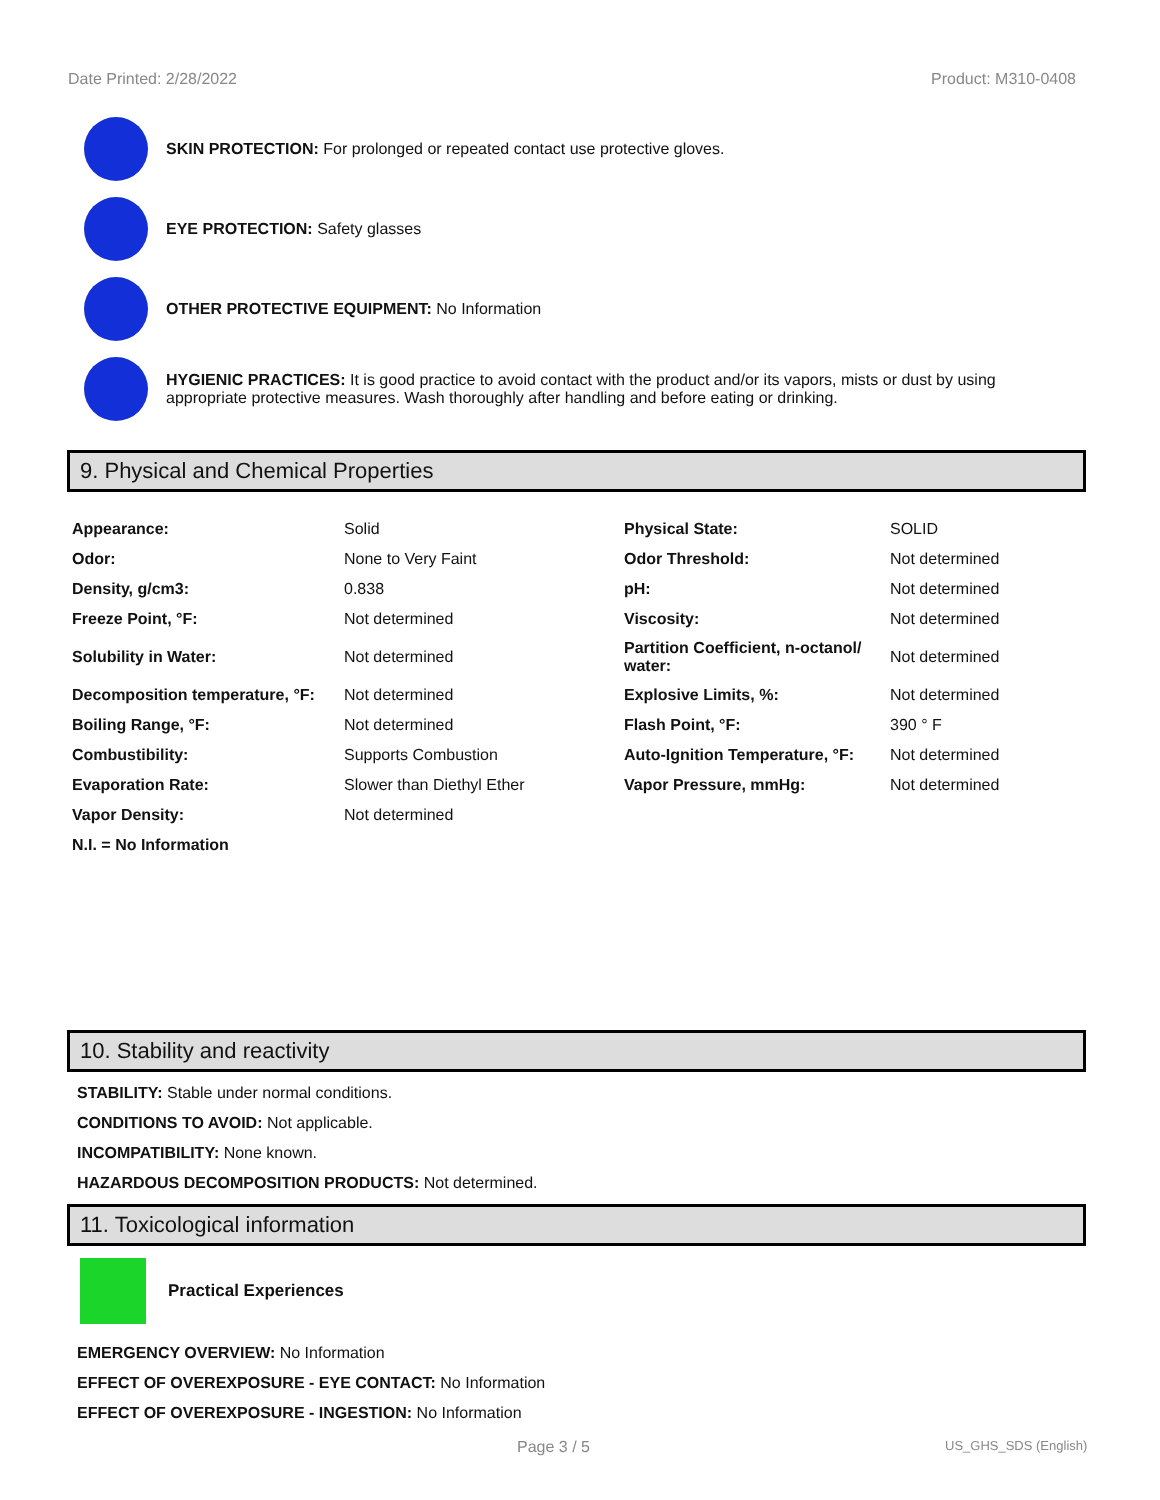Date Printed: 2/28/2022 Product: M310-0408
SKIN PROTECTION: For prolonged or repeated contact use protective gloves.
EYE PROTECTION: Safety glasses
OTHER PROTECTIVE EQUIPMENT: No Information
HYGIENIC PRACTICES: It is good practice to avoid contact with the product and/or its vapors, mists or dust by using appropriate protective measures. Wash thoroughly after handling and before eating or drinking.
9. Physical and Chemical Properties
| Appearance: | Solid | Physical State: | SOLID |
| Odor: | None to Very Faint | Odor Threshold: | Not determined |
| Density, g/cm3: | 0.838 | pH: | Not determined |
| Freeze Point, °F: | Not determined | Viscosity: | Not determined |
| Solubility in Water: | Not determined | Partition Coefficient, n-octanol/ water: | Not determined |
| Decomposition temperature, °F: | Not determined | Explosive Limits, %: | Not determined |
| Boiling Range, °F: | Not determined | Flash Point, °F: | 390 ° F |
| Combustibility: | Supports Combustion | Auto-Ignition Temperature, °F: | Not determined |
| Evaporation Rate: | Slower than Diethyl Ether | Vapor Pressure, mmHg: | Not determined |
| Vapor Density: | Not determined | | |
| N.I. = No Information | | | |
10. Stability and reactivity
STABILITY: Stable under normal conditions.
CONDITIONS TO AVOID: Not applicable.
INCOMPATIBILITY: None known.
HAZARDOUS DECOMPOSITION PRODUCTS: Not determined.
11. Toxicological information
Practical Experiences
EMERGENCY OVERVIEW: No Information
EFFECT OF OVEREXPOSURE - EYE CONTACT: No Information
EFFECT OF OVEREXPOSURE - INGESTION: No Information
Page 3 / 5 US_GHS_SDS (English)